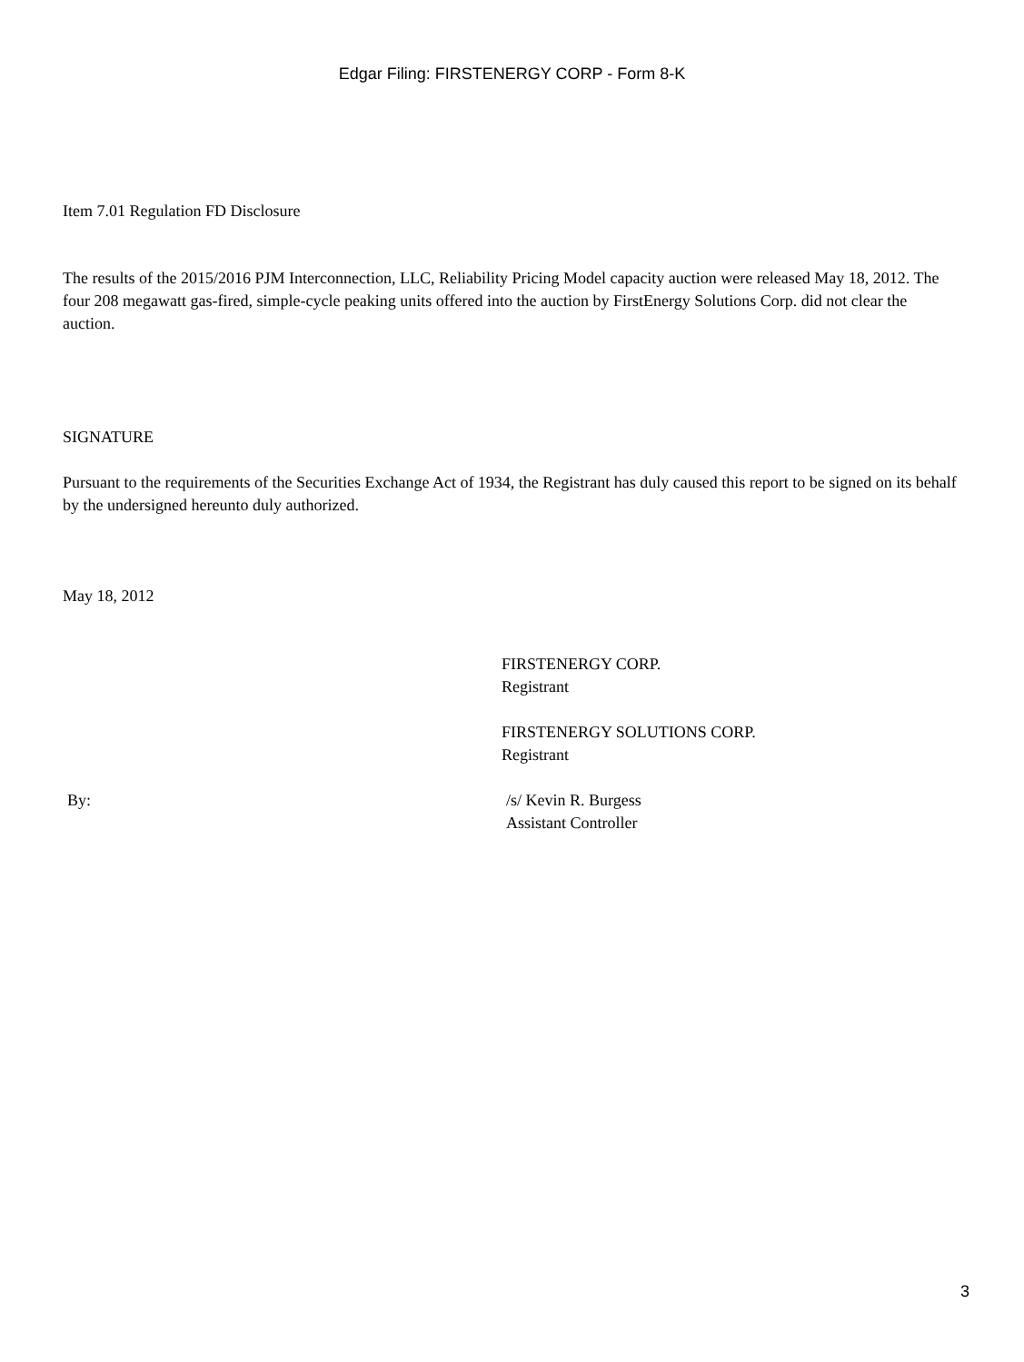Edgar Filing: FIRSTENERGY CORP - Form 8-K
Item 7.01 Regulation FD Disclosure
The results of the 2015/2016 PJM Interconnection, LLC, Reliability Pricing Model capacity auction were released May 18, 2012. The four 208 megawatt gas-fired, simple-cycle peaking units offered into the auction by FirstEnergy Solutions Corp. did not clear the auction.
SIGNATURE
Pursuant to the requirements of the Securities Exchange Act of 1934, the Registrant has duly caused this report to be signed on its behalf by the undersigned hereunto duly authorized.
May 18, 2012
FIRSTENERGY CORP.
Registrant
FIRSTENERGY SOLUTIONS CORP.
Registrant
By: /s/ Kevin R. Burgess
Assistant Controller
3